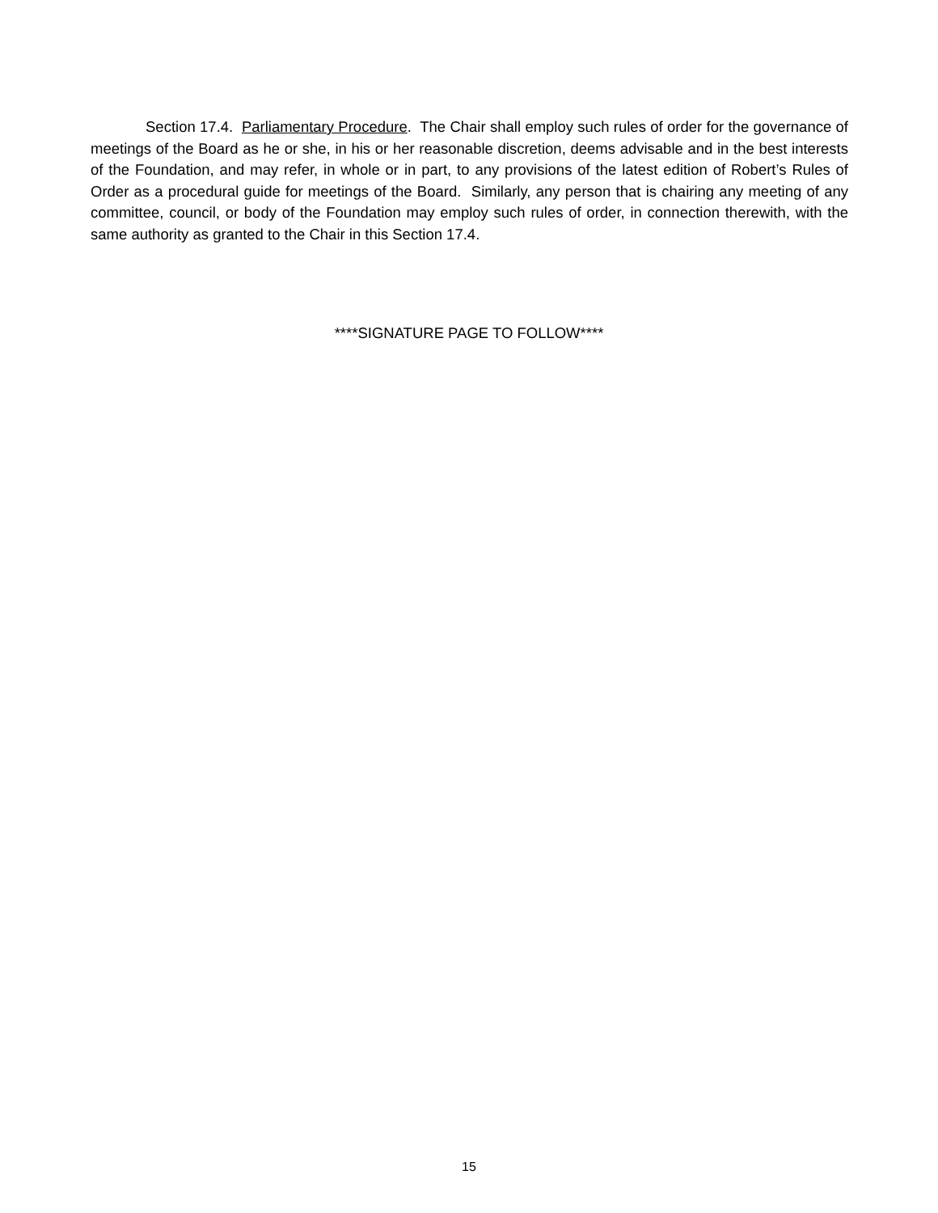Section 17.4. Parliamentary Procedure. The Chair shall employ such rules of order for the governance of meetings of the Board as he or she, in his or her reasonable discretion, deems advisable and in the best interests of the Foundation, and may refer, in whole or in part, to any provisions of the latest edition of Robert’s Rules of Order as a procedural guide for meetings of the Board. Similarly, any person that is chairing any meeting of any committee, council, or body of the Foundation may employ such rules of order, in connection therewith, with the same authority as granted to the Chair in this Section 17.4.
****SIGNATURE PAGE TO FOLLOW****
15